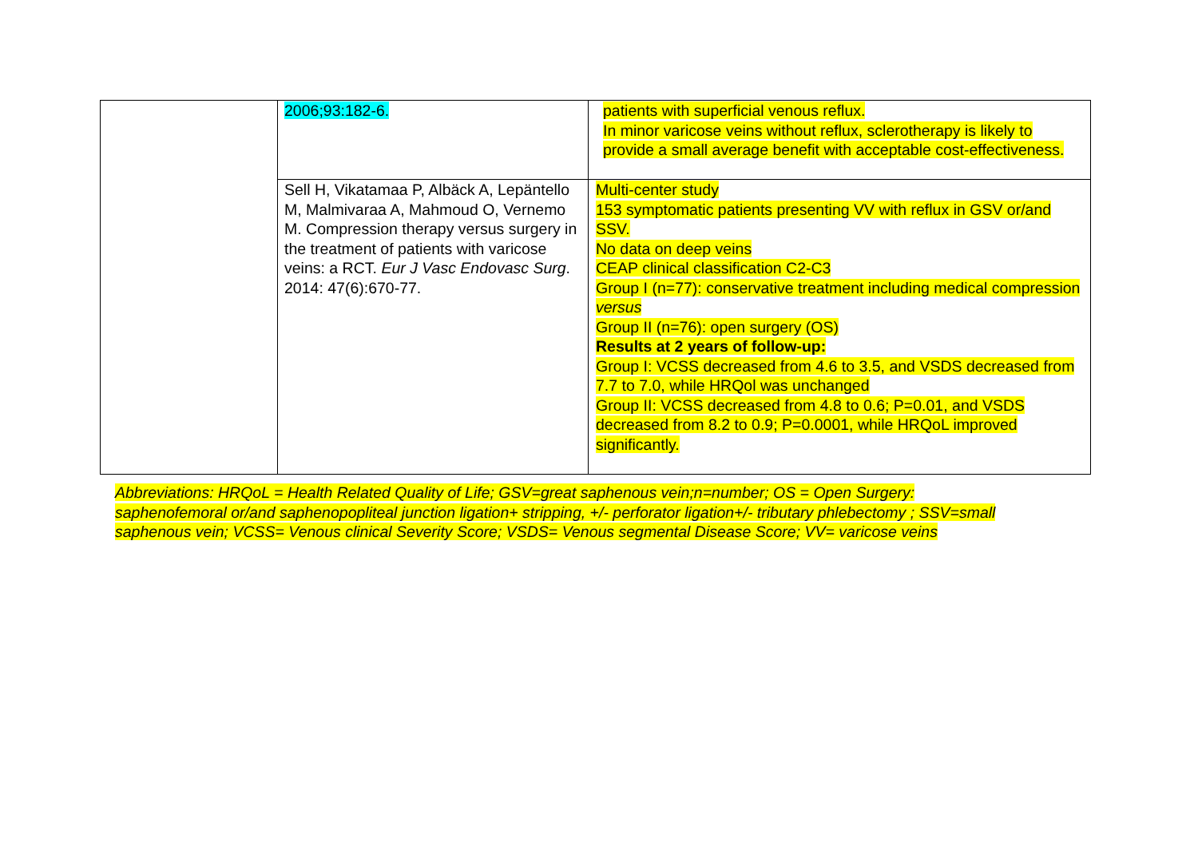| | 2006;93:182-6. | patients with superficial venous reflux. In minor varicose veins without reflux, sclerotherapy is likely to provide a small average benefit with acceptable cost-effectiveness. |
| | Sell H, Vikatamaa P, Albäck A, Lepäntello M, Malmivaraa A, Mahmoud O, Vernemo M. Compression therapy versus surgery in the treatment of patients with varicose veins: a RCT. Eur J Vasc Endovasc Surg . 2014: 47(6):670-77. | Multi-center study 153 symptomatic patients presenting VV with reflux in GSV or/and SSV. No data on deep veins CEAP clinical classification C2-C3 Group I (n=77): conservative treatment including medical compression versus Group II (n=76): open surgery (OS) Results at 2 years of follow-up: Group I: VCSS decreased from 4.6 to 3.5, and VSDS decreased from 7.7 to 7.0, while HRQol was unchanged Group II: VCSS decreased from 4.8 to 0.6; P=0.01, and VSDS decreased from 8.2 to 0.9; P=0.0001, while HRQoL improved significantly. |
Abbreviations: HRQoL = Health Related Quality of Life; GSV=great saphenous vein;n=number; OS = Open Surgery: saphenofemoral or/and saphenopopliteal junction ligation+ stripping, +/- perforator ligation+/- tributary phlebectomy ; SSV=small saphenous vein; VCSS= Venous clinical Severity Score; VSDS= Venous segmental Disease Score; VV= varicose veins